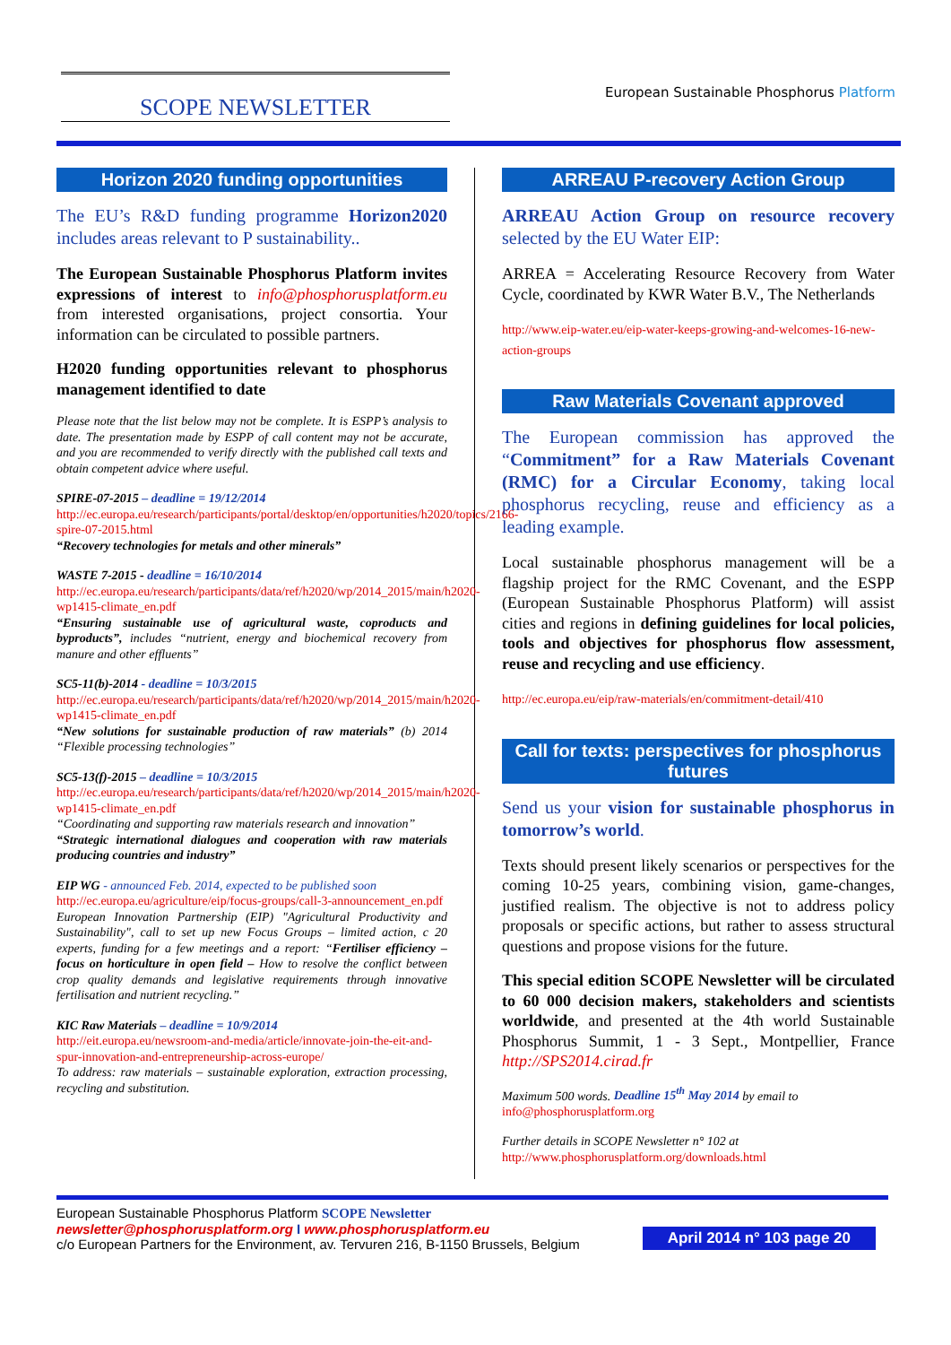SCOPE NEWSLETTER
European Sustainable Phosphorus Platform
Horizon 2020 funding opportunities
The EU’s R&D funding programme Horizon2020 includes areas relevant to P sustainability..
The European Sustainable Phosphorus Platform invites expressions of interest to info@phosphorusplatform.eu from interested organisations, project consortia. Your information can be circulated to possible partners.
H2020 funding opportunities relevant to phosphorus management identified to date
Please note that the list below may not be complete. It is ESPP’s analysis to date. The presentation made by ESPP of call content may not be accurate, and you are recommended to verify directly with the published call texts and obtain competent advice where useful.
SPIRE-07-2015 – deadline = 19/12/2014
http://ec.europa.eu/research/participants/portal/desktop/en/opportunities/h2020/topics/2166-spire-07-2015.html
“Recovery technologies for metals and other minerals”
WASTE 7-2015 - deadline = 16/10/2014
http://ec.europa.eu/research/participants/data/ref/h2020/wp/2014_2015/main/h2020-wp1415-climate_en.pdf
“Ensuring sustainable use of agricultural waste, coproducts and byproducts”, includes “nutrient, energy and biochemical recovery from manure and other effluents”
SC5-11(b)-2014 - deadline = 10/3/2015
http://ec.europa.eu/research/participants/data/ref/h2020/wp/2014_2015/main/h2020-wp1415-climate_en.pdf
“New solutions for sustainable production of raw materials” (b) 2014 “Flexible processing technologies”
SC5-13(f)-2015 – deadline = 10/3/2015
http://ec.europa.eu/research/participants/data/ref/h2020/wp/2014_2015/main/h2020-wp1415-climate_en.pdf
“Coordinating and supporting raw materials research and innovation”
“Strategic international dialogues and cooperation with raw materials producing countries and industry”
EIP WG - announced Feb. 2014, expected to be published soon
http://ec.europa.eu/agriculture/eip/focus-groups/call-3-announcement_en.pdf
European Innovation Partnership (EIP) "Agricultural Productivity and Sustainability", call to set up new Focus Groups – limited action, c 20 experts, funding for a few meetings and a report: “Fertiliser efficiency – focus on horticulture in open field – How to resolve the conflict between crop quality demands and legislative requirements through innovative fertilisation and nutrient recycling.”
KIC Raw Materials – deadline = 10/9/2014
http://eit.europa.eu/newsroom-and-media/article/innovate-join-the-eit-and-spur-innovation-and-entrepreneurship-across-europe/
To address: raw materials – sustainable exploration, extraction processing, recycling and substitution.
ARREAU P-recovery Action Group
ARREAU Action Group on resource recovery selected by the EU Water EIP:
ARREA = Accelerating Resource Recovery from Water Cycle, coordinated by KWR Water B.V., The Netherlands
http://www.eip-water.eu/eip-water-keeps-growing-and-welcomes-16-new-action-groups
Raw Materials Covenant approved
The European commission has approved the “Commitment” for a Raw Materials Covenant (RMC) for a Circular Economy, taking local phosphorus recycling, reuse and efficiency as a leading example.
Local sustainable phosphorus management will be a flagship project for the RMC Covenant, and the ESPP (European Sustainable Phosphorus Platform) will assist cities and regions in defining guidelines for local policies, tools and objectives for phosphorus flow assessment, reuse and recycling and use efficiency.
http://ec.europa.eu/eip/raw-materials/en/commitment-detail/410
Call for texts: perspectives for phosphorus futures
Send us your vision for sustainable phosphorus in tomorrow’s world.
Texts should present likely scenarios or perspectives for the coming 10-25 years, combining vision, game-changes, justified realism. The objective is not to address policy proposals or specific actions, but rather to assess structural questions and propose visions for the future.
This special edition SCOPE Newsletter will be circulated to 60 000 decision makers, stakeholders and scientists worldwide, and presented at the 4th world Sustainable Phosphorus Summit, 1 - 3 Sept., Montpellier, France http://SPS2014.cirad.fr
Maximum 500 words. Deadline 15<sup>th</sup> May 2014 by email to
info@phosphorusplatform.org
Further details in SCOPE Newsletter n° 102 at
http://www.phosphorusplatform.org/downloads.html
European Sustainable Phosphorus Platform SCOPE Newsletter
newsletter@phosphorusplatform.org I www.phosphorusplatform.eu
c/o European Partners for the Environment, av. Tervuren 216, B-1150 Brussels, Belgium
April 2014 n° 103 page 20